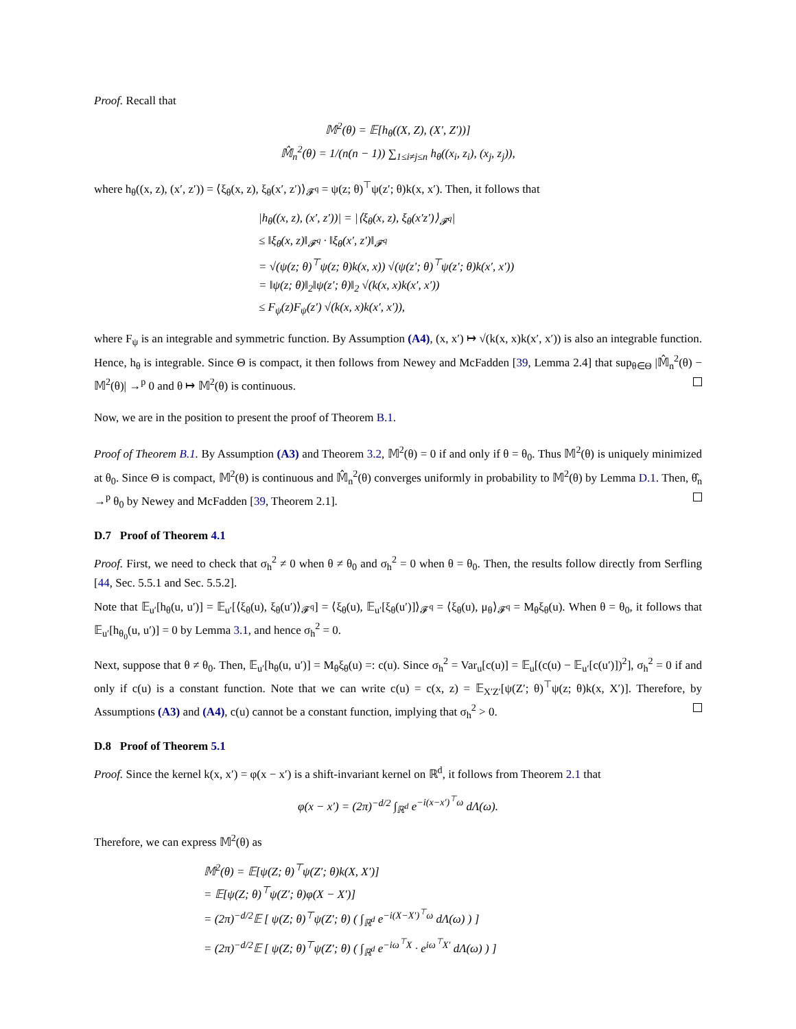Proof. Recall that
𝕄<sup>2</sup>(θ) = 𝔼[h<sub>θ</sub>((X, Z), (X′, Z′))]
𝕄̂<sub>n</sub><sup>2</sup>(θ) = 1/(n(n − 1)) ∑<sub>1≤i≠j≤n</sub> h<sub>θ</sub>((x<sub>i</sub>, z<sub>i</sub>), (x<sub>j</sub>, z<sub>j</sub>)),
where h<sub>θ</sub>((x, z), (x′, z′)) = ⟨ξ<sub>θ</sub>(x, z), ξ<sub>θ</sub>(x′, z′)⟩<sub>𝓕<sup>q</sup></sub> = ψ(z; θ)<sup>⊤</sup>ψ(z′; θ)k(x, x′). Then, it follows that
|h<sub>θ</sub>((x, z), (x′, z′))| = |⟨ξ<sub>θ</sub>(x, z), ξ<sub>θ</sub>(x′z′)⟩<sub>𝓕<sup>q</sup></sub>|
≤ ‖ξ<sub>θ</sub>(x, z)‖<sub>𝓕<sup>q</sup></sub> · ‖ξ<sub>θ</sub>(x′, z′)‖<sub>𝓕<sup>q</sup></sub>
= √(ψ(z; θ)<sup>⊤</sup>ψ(z; θ)k(x, x)) √(ψ(z′; θ)<sup>⊤</sup>ψ(z′; θ)k(x′, x′))
= ‖ψ(z; θ)‖<sub>2</sub>‖ψ(z′; θ)‖<sub>2</sub> √(k(x, x)k(x′, x′))
≤ F<sub>ψ</sub>(z)F<sub>ψ</sub>(z′) √(k(x, x)k(x′, x′)),
where F<sub>ψ</sub> is an integrable and symmetric function. By Assumption (A4), (x, x′) ↦ √(k(x, x)k(x′, x′)) is also an integrable function. Hence, h<sub>θ</sub> is integrable. Since Θ is compact, it then follows from Newey and McFadden [39, Lemma 2.4] that sup<sub>θ∈Θ</sub> |𝕄̂<sub>n</sub><sup>2</sup>(θ) − 𝕄<sup>2</sup>(θ)| →<sup>p</sup> 0 and θ ↦ 𝕄<sup>2</sup>(θ) is continuous.
Now, we are in the position to present the proof of Theorem B.1.
Proof of Theorem B.1. By Assumption (A3) and Theorem 3.2, 𝕄<sup>2</sup>(θ) = 0 if and only if θ = θ<sub>0</sub>. Thus 𝕄<sup>2</sup>(θ) is uniquely minimized at θ<sub>0</sub>. Since Θ is compact, 𝕄<sup>2</sup>(θ) is continuous and 𝕄̂<sub>n</sub><sup>2</sup>(θ) converges uniformly in probability to 𝕄<sup>2</sup>(θ) by Lemma D.1. Then, θ̂<sub>n</sub> →<sup>p</sup> θ<sub>0</sub> by Newey and McFadden [39, Theorem 2.1].
D.7 Proof of Theorem 4.1
Proof. First, we need to check that σ<sub>h</sub><sup>2</sup> ≠ 0 when θ ≠ θ<sub>0</sub> and σ<sub>h</sub><sup>2</sup> = 0 when θ = θ<sub>0</sub>. Then, the results follow directly from Serfling [44, Sec. 5.5.1 and Sec. 5.5.2].
Note that 𝔼<sub>u′</sub>[h<sub>θ</sub>(u, u′)] = 𝔼<sub>u′</sub>[⟨ξ<sub>θ</sub>(u), ξ<sub>θ</sub>(u′)⟩<sub>𝓕<sup>q</sup></sub>] = ⟨ξ<sub>θ</sub>(u), 𝔼<sub>u′</sub>[ξ<sub>θ</sub>(u′)]⟩<sub>𝓕<sup>q</sup></sub> = ⟨ξ<sub>θ</sub>(u), μ<sub>θ</sub>⟩<sub>𝓕<sup>q</sup></sub> = M<sub>θ</sub>ξ<sub>θ</sub>(u). When θ = θ<sub>0</sub>, it follows that 𝔼<sub>u′</sub>[h<sub>θ<sub>0</sub></sub>(u, u′)] = 0 by Lemma 3.1, and hence σ<sub>h</sub><sup>2</sup> = 0.
Next, suppose that θ ≠ θ<sub>0</sub>. Then, 𝔼<sub>u′</sub>[h<sub>θ</sub>(u, u′)] = M<sub>θ</sub>ξ<sub>θ</sub>(u) =: c(u). Since σ<sub>h</sub><sup>2</sup> = Var<sub>u</sub>[c(u)] = 𝔼<sub>u</sub>[(c(u) − 𝔼<sub>u′</sub>[c(u′)])<sup>2</sup>], σ<sub>h</sub><sup>2</sup> = 0 if and only if c(u) is a constant function. Note that we can write c(u) = c(x, z) = 𝔼<sub>X′Z′</sub>[ψ(Z′; θ)<sup>⊤</sup>ψ(z; θ)k(x, X′)]. Therefore, by Assumptions (A3) and (A4), c(u) cannot be a constant function, implying that σ<sub>h</sub><sup>2</sup> > 0.
D.8 Proof of Theorem 5.1
Proof. Since the kernel k(x, x′) = φ(x − x′) is a shift-invariant kernel on ℝ<sup>d</sup>, it follows from Theorem 2.1 that
φ(x − x′) = (2π)<sup>−d/2</sup> ∫<sub>ℝ<sup>d</sup></sub> e<sup>−i(x−x′)<sup>⊤</sup>ω</sup> dΛ(ω).
Therefore, we can express 𝕄<sup>2</sup>(θ) as
𝕄<sup>2</sup>(θ) = 𝔼[ψ(Z; θ)<sup>⊤</sup>ψ(Z′; θ)k(X, X′)]
= 𝔼[ψ(Z; θ)<sup>⊤</sup>ψ(Z′; θ)φ(X − X′)]
= (2π)<sup>−d/2</sup>𝔼 [ ψ(Z; θ)<sup>⊤</sup>ψ(Z′; θ) ( ∫<sub>ℝ<sup>d</sup></sub> e<sup>−i(X−X′)<sup>⊤</sup>ω</sup> dΛ(ω) ) ]
= (2π)<sup>−d/2</sup>𝔼 [ ψ(Z; θ)<sup>⊤</sup>ψ(Z′; θ) ( ∫<sub>ℝ<sup>d</sup></sub> e<sup>−iω<sup>⊤</sup>X</sup> · e<sup>iω<sup>⊤</sup>X′</sup> dΛ(ω) ) ]